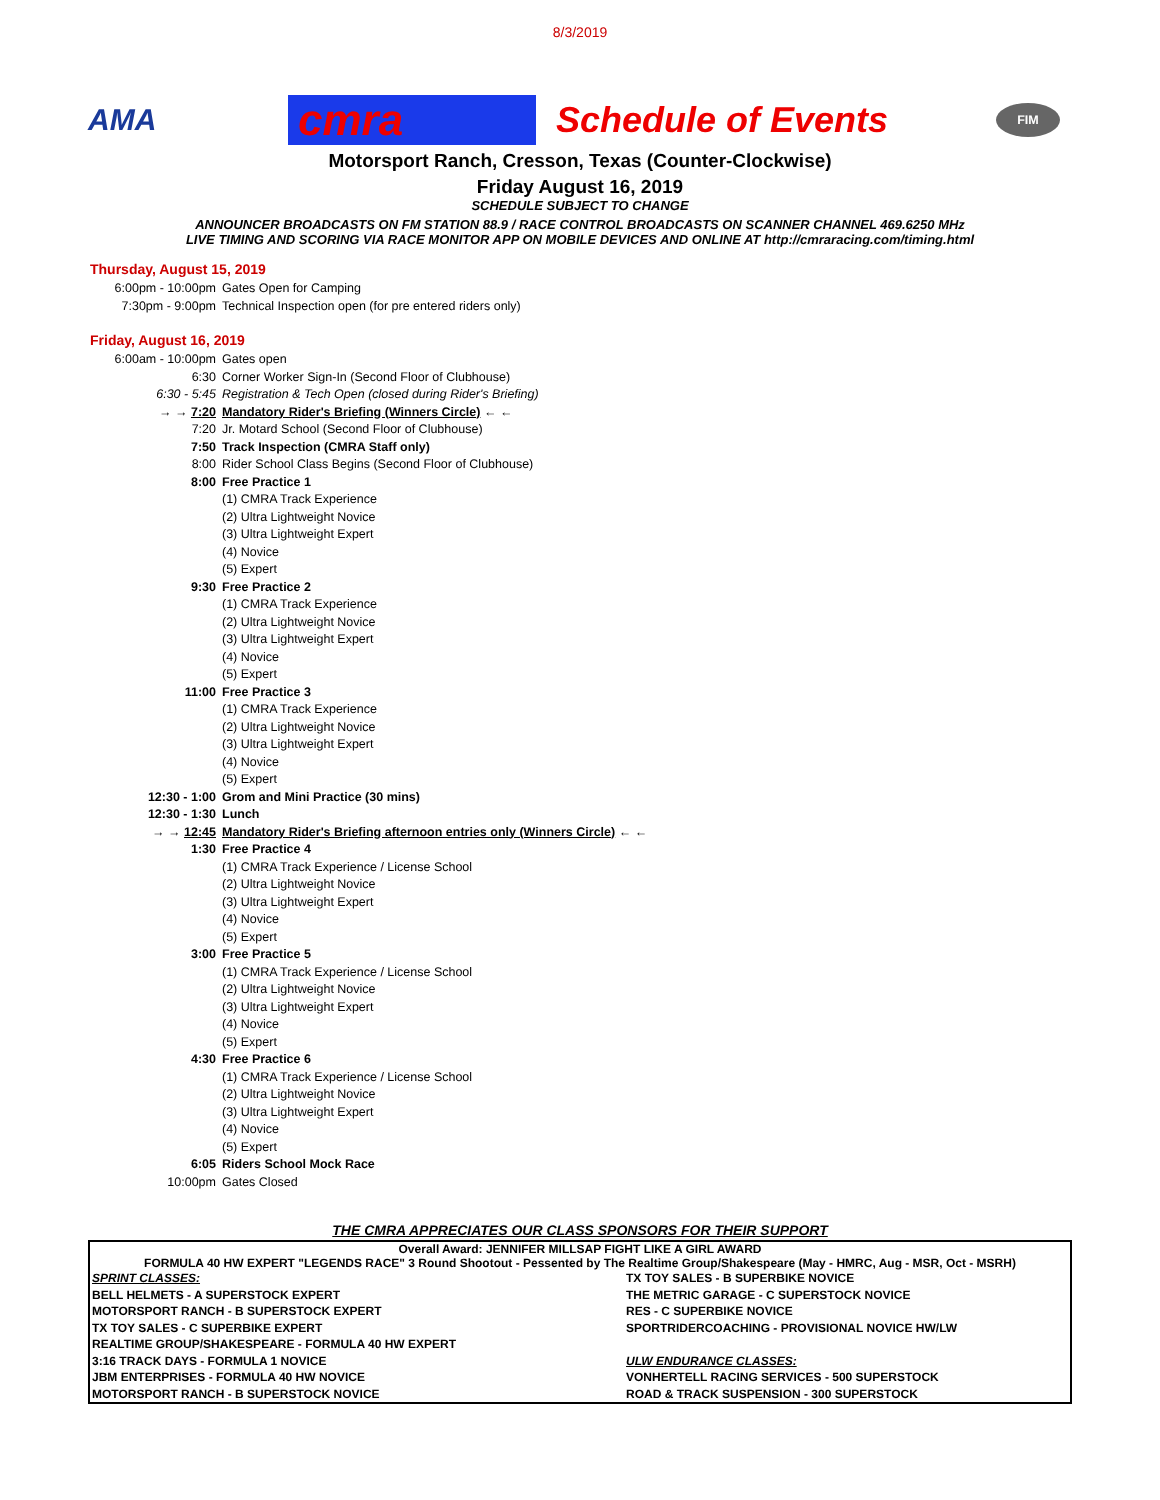8/3/2019
AMA
cmra
Schedule of Events
FIM
Motorsport Ranch, Cresson, Texas (Counter-Clockwise)
Friday August 16, 2019
SCHEDULE SUBJECT TO CHANGE
ANNOUNCER BROADCASTS ON FM STATION 88.9 / RACE CONTROL BROADCASTS ON SCANNER CHANNEL 469.6250 MHz
LIVE TIMING AND SCORING VIA RACE MONITOR APP ON MOBILE DEVICES AND ONLINE AT http://cmraracing.com/timing.html
Thursday, August 15, 2019
| 6:00pm - 10:00pm | Gates Open for Camping |
| 7:30pm - 9:00pm | Technical Inspection open (for pre entered riders only) |
Friday, August 16, 2019
| 6:00am - 10:00pm | Gates open |
| 6:30 | Corner Worker Sign-In (Second Floor of Clubhouse) |
| 6:30 - 5:45 | Registration & Tech Open (closed during Rider's Briefing) |
| → → 7:20 | Mandatory Rider's Briefing (Winners Circle) ← ← |
| 7:20 | Jr. Motard School (Second Floor of Clubhouse) |
| 7:50 | Track Inspection (CMRA Staff only) |
| 8:00 | Rider School Class Begins (Second Floor of Clubhouse) |
| 8:00 | Free Practice 1 |
| | (1) CMRA Track Experience |
| | (2) Ultra Lightweight Novice |
| | (3) Ultra Lightweight Expert |
| | (4) Novice |
| | (5) Expert |
| 9:30 | Free Practice 2 |
| | (1) CMRA Track Experience |
| | (2) Ultra Lightweight Novice |
| | (3) Ultra Lightweight Expert |
| | (4) Novice |
| | (5) Expert |
| 11:00 | Free Practice 3 |
| | (1) CMRA Track Experience |
| | (2) Ultra Lightweight Novice |
| | (3) Ultra Lightweight Expert |
| | (4) Novice |
| | (5) Expert |
| 12:30 - 1:00 | Grom and Mini Practice (30 mins) |
| 12:30 - 1:30 | Lunch |
| → → 12:45 | Mandatory Rider's Briefing afternoon entries only (Winners Circle) ← ← |
| 1:30 | Free Practice 4 |
| | (1) CMRA Track Experience / License School |
| | (2) Ultra Lightweight Novice |
| | (3) Ultra Lightweight Expert |
| | (4) Novice |
| | (5) Expert |
| 3:00 | Free Practice 5 |
| | (1) CMRA Track Experience / License School |
| | (2) Ultra Lightweight Novice |
| | (3) Ultra Lightweight Expert |
| | (4) Novice |
| | (5) Expert |
| 4:30 | Free Practice 6 |
| | (1) CMRA Track Experience / License School |
| | (2) Ultra Lightweight Novice |
| | (3) Ultra Lightweight Expert |
| | (4) Novice |
| | (5) Expert |
| 6:05 | Riders School Mock Race |
| 10:00pm | Gates Closed |
THE CMRA APPRECIATES OUR CLASS SPONSORS FOR THEIR SUPPORT
Overall Award: JENNIFER MILLSAP FIGHT LIKE A GIRL AWARD
FORMULA 40 HW EXPERT "LEGENDS RACE" 3 Round Shootout - Pessented by The Realtime Group/Shakespeare (May - HMRC, Aug - MSR, Oct - MSRH)
| SPRINT CLASSES: | TX TOY SALES - B SUPERBIKE NOVICE |
| BELL HELMETS - A SUPERSTOCK EXPERT | THE METRIC GARAGE - C SUPERSTOCK NOVICE |
| MOTORSPORT RANCH - B SUPERSTOCK EXPERT | RES - C SUPERBIKE NOVICE |
| TX TOY SALES - C SUPERBIKE EXPERT | SPORTRIDERCOACHING - PROVISIONAL NOVICE HW/LW |
| REALTIME GROUP/SHAKESPEARE - FORMULA 40 HW EXPERT | |
| 3:16 TRACK DAYS - FORMULA 1 NOVICE | ULW ENDURANCE CLASSES: |
| JBM ENTERPRISES - FORMULA 40 HW NOVICE | VONHERTELL RACING SERVICES - 500 SUPERSTOCK |
| MOTORSPORT RANCH - B SUPERSTOCK NOVICE | ROAD & TRACK SUSPENSION - 300 SUPERSTOCK |